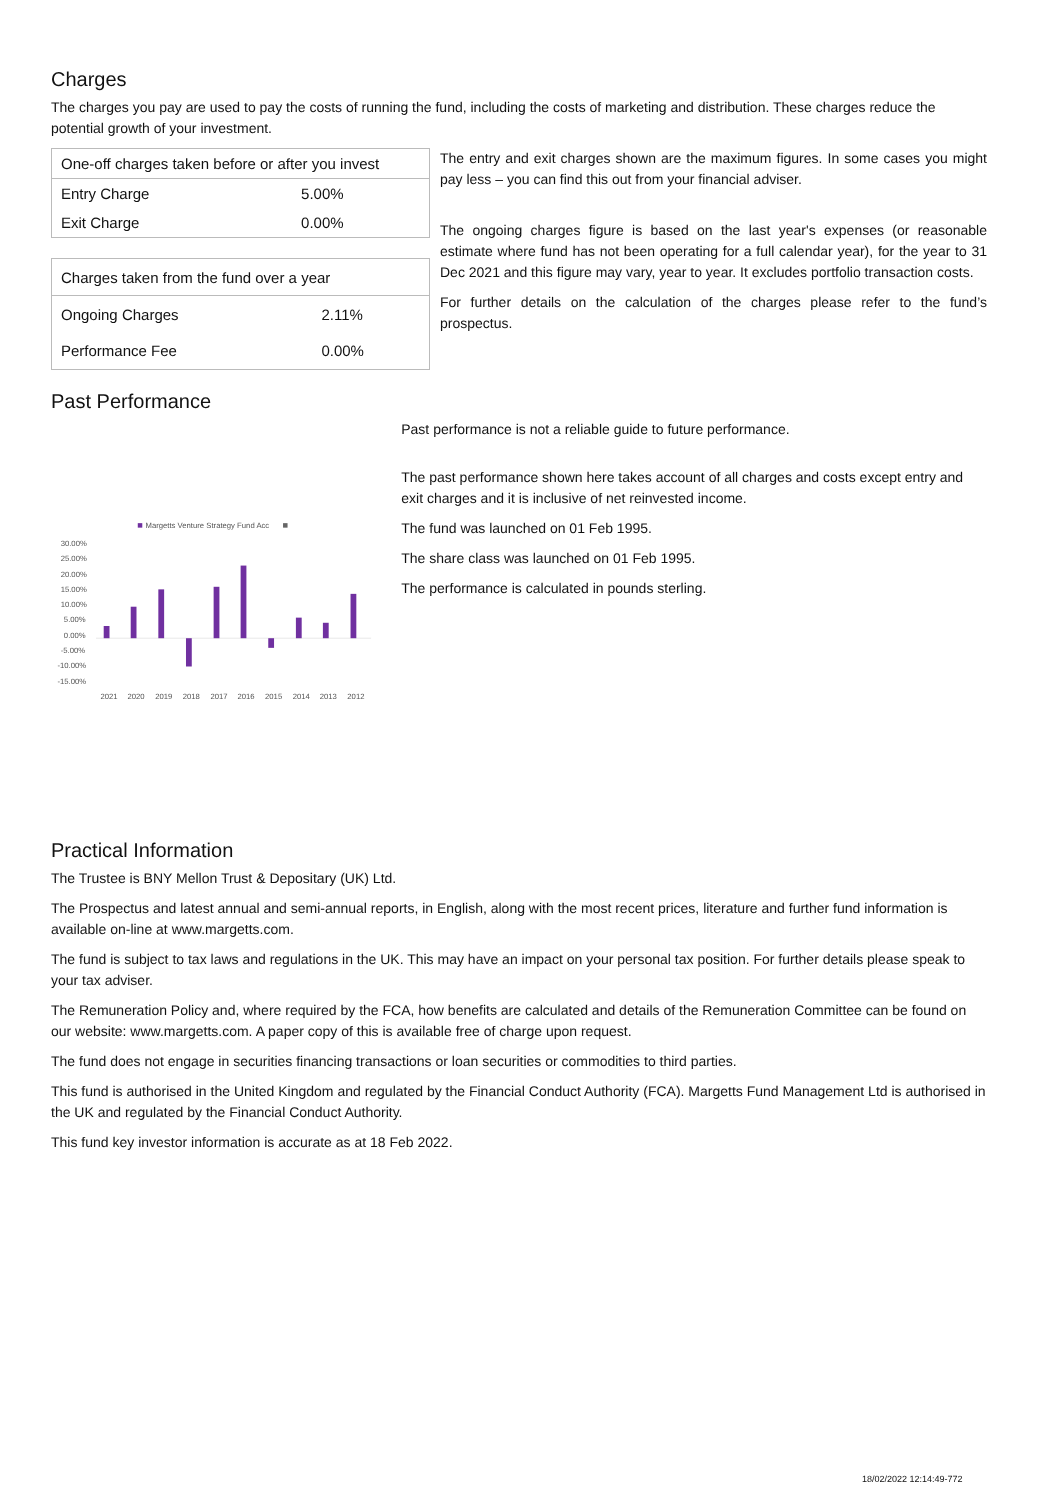Charges
The charges you pay are used to pay the costs of running the fund, including the costs of marketing and distribution. These charges reduce the potential growth of your investment.
| One-off charges taken before or after you invest | |
| --- | --- |
| Entry Charge | 5.00% |
| Exit Charge | 0.00% |
| Charges taken from the fund over a year | |
| --- | --- |
| Ongoing Charges | 2.11% |
| Performance Fee | 0.00% |
The entry and exit charges shown are the maximum figures. In some cases you might pay less – you can find this out from your financial adviser.
The ongoing charges figure is based on the last year's expenses (or reasonable estimate where fund has not been operating for a full calendar year), for the year to 31 Dec 2021 and this figure may vary, year to year. It excludes portfolio transaction costs.
For further details on the calculation of the charges please refer to the fund’s prospectus.
Past Performance
Margetts Venture Strategy Fund Acc
30.00%
25.00%
20.00%
15.00%
10.00%
5.00%
0.00%
-5.00%
-10.00%
-15.00%
2021
2020
2019
2018
2017
2016
2015
2014
2013
2012
Past performance is not a reliable guide to future performance.
The past performance shown here takes account of all charges and costs except entry and exit charges and it is inclusive of net reinvested income.
The fund was launched on 01 Feb 1995.
The share class was launched on 01 Feb 1995.
The performance is calculated in pounds sterling.
Practical Information
The Trustee is BNY Mellon Trust & Depositary (UK) Ltd.
The Prospectus and latest annual and semi-annual reports, in English, along with the most recent prices, literature and further fund information is available on-line at www.margetts.com.
The fund is subject to tax laws and regulations in the UK. This may have an impact on your personal tax position. For further details please speak to your tax adviser.
The Remuneration Policy and, where required by the FCA, how benefits are calculated and details of the Remuneration Committee can be found on our website: www.margetts.com. A paper copy of this is available free of charge upon request.
The fund does not engage in securities financing transactions or loan securities or commodities to third parties.
This fund is authorised in the United Kingdom and regulated by the Financial Conduct Authority (FCA). Margetts Fund Management Ltd is authorised in the UK and regulated by the Financial Conduct Authority.
This fund key investor information is accurate as at 18 Feb 2022.
18/02/2022 12:14:49-772